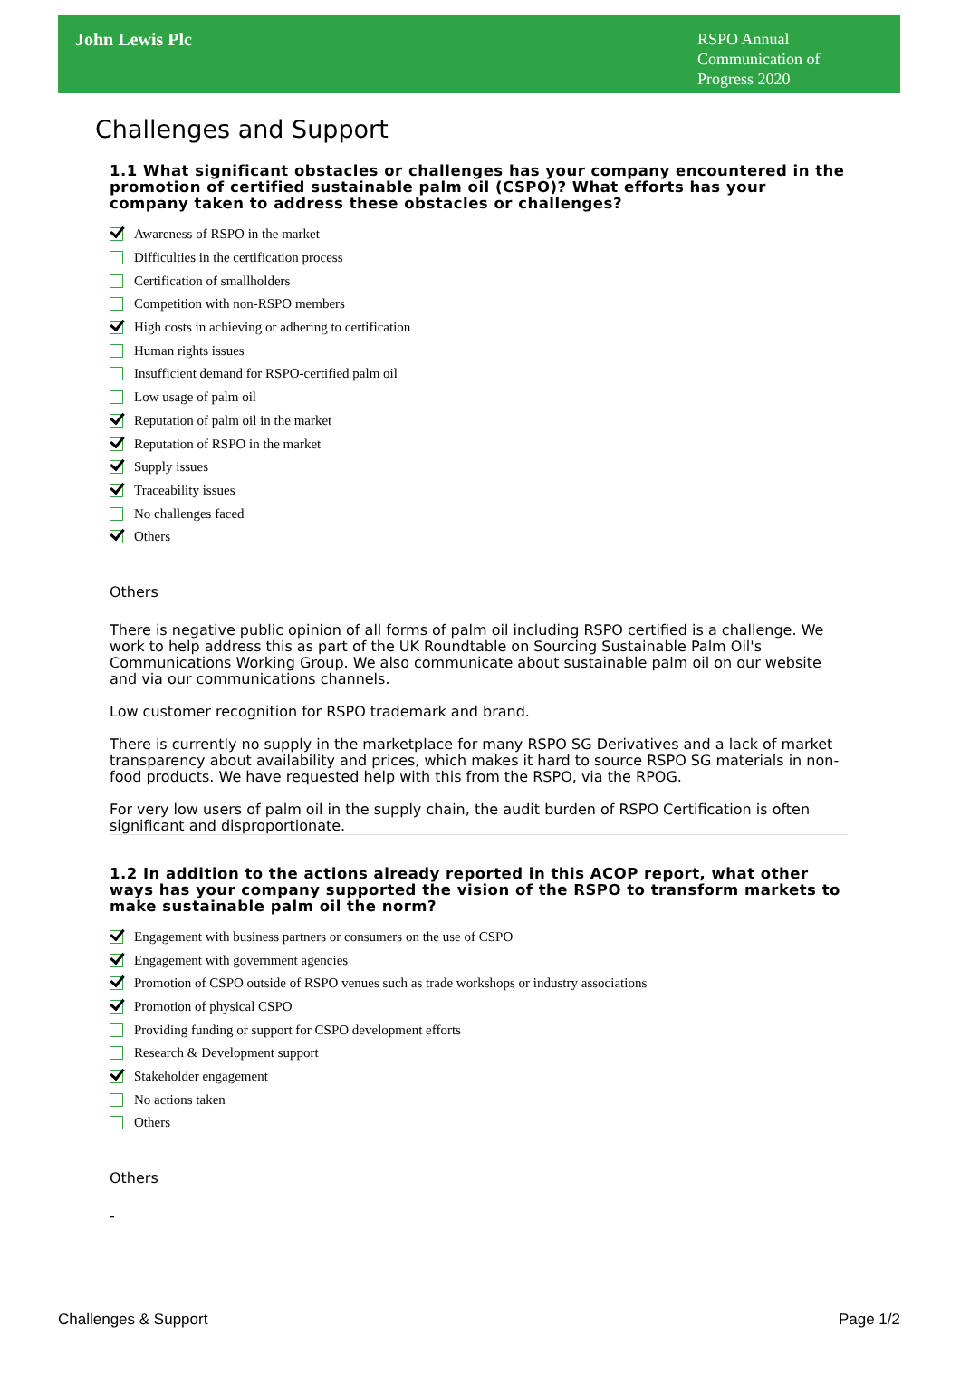John Lewis Plc
RSPO Annual Communication of Progress 2020
Challenges and Support
1.1 What significant obstacles or challenges has your company encountered in the promotion of certified sustainable palm oil (CSPO)? What efforts has your company taken to address these obstacles or challenges?
Awareness of RSPO in the market
Difficulties in the certification process
Certification of smallholders
Competition with non-RSPO members
High costs in achieving or adhering to certification
Human rights issues
Insufficient demand for RSPO-certified palm oil
Low usage of palm oil
Reputation of palm oil in the market
Reputation of RSPO in the market
Supply issues
Traceability issues
No challenges faced
Others
Others
There is negative public opinion of all forms of palm oil including RSPO certified is a challenge. We work to help address this as part of the UK Roundtable on Sourcing Sustainable Palm Oil's Communications Working Group. We also communicate about sustainable palm oil on our website and via our communications channels.
Low customer recognition for RSPO trademark and brand.
There is currently no supply in the marketplace for many RSPO SG Derivatives and a lack of market transparency about availability and prices, which makes it hard to source RSPO SG materials in non-food products. We have requested help with this from the RSPO, via the RPOG.
For very low users of palm oil in the supply chain, the audit burden of RSPO Certification is often significant and disproportionate.
1.2 In addition to the actions already reported in this ACOP report, what other ways has your company supported the vision of the RSPO to transform markets to make sustainable palm oil the norm?
Engagement with business partners or consumers on the use of CSPO
Engagement with government agencies
Promotion of CSPO outside of RSPO venues such as trade workshops or industry associations
Promotion of physical CSPO
Providing funding or support for CSPO development efforts
Research & Development support
Stakeholder engagement
No actions taken
Others
Others
-
Challenges & Support Page 1/2